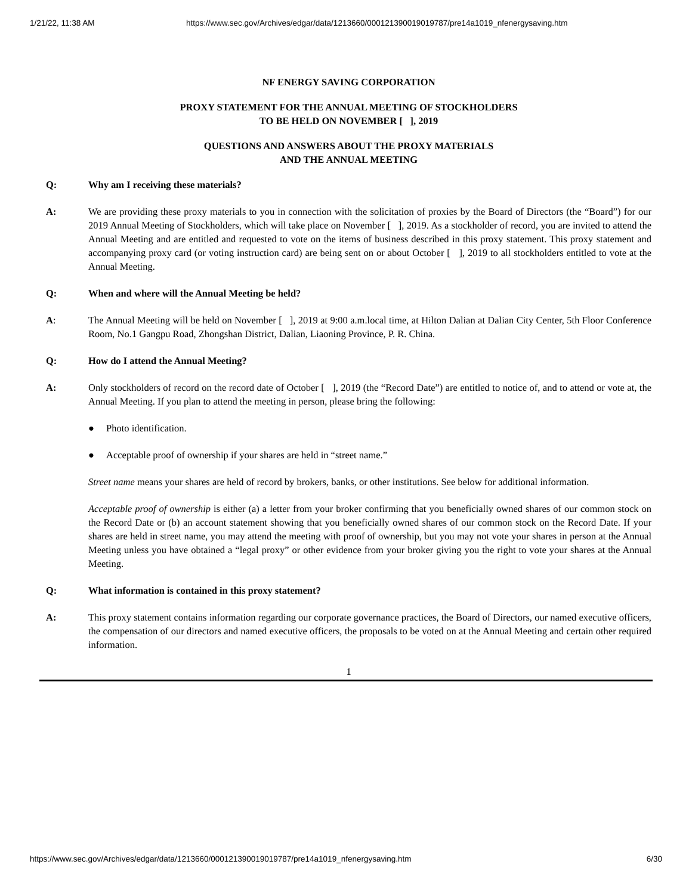1/21/22, 11:38 AM https://www.sec.gov/Archives/edgar/data/1213660/000121390019019787/pre14a1019_nfenergysaving.htm
NF ENERGY SAVING CORPORATION
PROXY STATEMENT FOR THE ANNUAL MEETING OF STOCKHOLDERS
TO BE HELD ON NOVEMBER [ ], 2019
QUESTIONS AND ANSWERS ABOUT THE PROXY MATERIALS
AND THE ANNUAL MEETING
Q: Why am I receiving these materials?
A: We are providing these proxy materials to you in connection with the solicitation of proxies by the Board of Directors (the “Board”) for our 2019 Annual Meeting of Stockholders, which will take place on November [ ], 2019. As a stockholder of record, you are invited to attend the Annual Meeting and are entitled and requested to vote on the items of business described in this proxy statement. This proxy statement and accompanying proxy card (or voting instruction card) are being sent on or about October [ ], 2019 to all stockholders entitled to vote at the Annual Meeting.
Q: When and where will the Annual Meeting be held?
A: The Annual Meeting will be held on November [ ], 2019 at 9:00 a.m.local time, at Hilton Dalian at Dalian City Center, 5th Floor Conference Room, No.1 Gangpu Road, Zhongshan District, Dalian, Liaoning Province, P. R. China.
Q: How do I attend the Annual Meeting?
A: Only stockholders of record on the record date of October [ ], 2019 (the “Record Date”) are entitled to notice of, and to attend or vote at, the Annual Meeting. If you plan to attend the meeting in person, please bring the following:
● Photo identification.
● Acceptable proof of ownership if your shares are held in “street name.”
Street name means your shares are held of record by brokers, banks, or other institutions. See below for additional information.
Acceptable proof of ownership is either (a) a letter from your broker confirming that you beneficially owned shares of our common stock on the Record Date or (b) an account statement showing that you beneficially owned shares of our common stock on the Record Date. If your shares are held in street name, you may attend the meeting with proof of ownership, but you may not vote your shares in person at the Annual Meeting unless you have obtained a “legal proxy” or other evidence from your broker giving you the right to vote your shares at the Annual Meeting.
Q: What information is contained in this proxy statement?
A: This proxy statement contains information regarding our corporate governance practices, the Board of Directors, our named executive officers, the compensation of our directors and named executive officers, the proposals to be voted on at the Annual Meeting and certain other required information.
1
https://www.sec.gov/Archives/edgar/data/1213660/000121390019019787/pre14a1019_nfenergysaving.htm 6/30